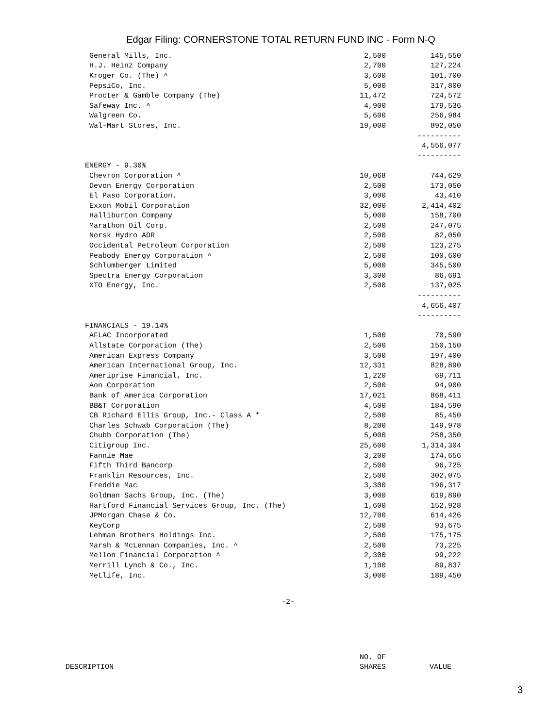Edgar Filing: CORNERSTONE TOTAL RETURN FUND INC - Form N-Q
| General Mills, Inc. | 2,500 | 145,550 |
| H.J. Heinz Company | 2,700 | 127,224 |
| Kroger Co. (The) ^ | 3,600 | 101,700 |
| PepsiCo, Inc. | 5,000 | 317,800 |
| Procter & Gamble Company (The) | 11,472 | 724,572 |
| Safeway Inc. ^ | 4,900 | 179,536 |
| Walgreen Co. | 5,600 | 256,984 |
| Wal-Mart Stores, Inc. | 19,000 | 892,050 |
| | | ---------- |
| | | 4,556,077 |
| | | ---------- |
| ENERGY - 9.30% | | |
| Chevron Corporation ^ | 10,068 | 744,629 |
| Devon Energy Corporation | 2,500 | 173,050 |
| El Paso Corporation. | 3,000 | 43,410 |
| Exxon Mobil Corporation | 32,000 | 2,414,402 |
| Halliburton Company | 5,000 | 158,700 |
| Marathon Oil Corp. | 2,500 | 247,075 |
| Norsk Hydro ADR | 2,500 | 82,050 |
| Occidental Petroleum Corporation | 2,500 | 123,275 |
| Peabody Energy Corporation ^ | 2,500 | 100,600 |
| Schlumberger Limited | 5,000 | 345,500 |
| Spectra Energy Corporation | 3,300 | 86,691 |
| XTO Energy, Inc. | 2,500 | 137,025 |
| | | ---------- |
| | | 4,656,407 |
| | | ---------- |
| FINANCIALS - 19.14% | | |
| AFLAC Incorporated | 1,500 | 70,590 |
| Allstate Corporation (The) | 2,500 | 150,150 |
| American Express Company | 3,500 | 197,400 |
| American International Group, Inc. | 12,331 | 828,890 |
| Ameriprise Financial, Inc. | 1,220 | 69,711 |
| Aon Corporation | 2,500 | 94,900 |
| Bank of America Corporation | 17,021 | 868,411 |
| BB&T Corporation | 4,500 | 184,590 |
| CB Richard Ellis Group, Inc.- Class A * | 2,500 | 85,450 |
| Charles Schwab Corporation (The) | 8,200 | 149,978 |
| Chubb Corporation (The) | 5,000 | 258,350 |
| Citigroup Inc. | 25,600 | 1,314,304 |
| Fannie Mae | 3,200 | 174,656 |
| Fifth Third Bancorp | 2,500 | 96,725 |
| Franklin Resources, Inc. | 2,500 | 302,075 |
| Freddie Mac | 3,300 | 196,317 |
| Goldman Sachs Group, Inc. (The) | 3,000 | 619,890 |
| Hartford Financial Services Group, Inc. (The) | 1,600 | 152,928 |
| JPMorgan Chase & Co. | 12,700 | 614,426 |
| KeyCorp | 2,500 | 93,675 |
| Lehman Brothers Holdings Inc. | 2,500 | 175,175 |
| Marsh & McLennan Companies, Inc. ^ | 2,500 | 73,225 |
| Mellon Financial Corporation ^ | 2,300 | 99,222 |
| Merrill Lynch & Co., Inc. | 1,100 | 89,837 |
| Metlife, Inc. | 3,000 | 189,450 |
-2-
| | NO. OF | |
| DESCRIPTION | SHARES | VALUE |
3